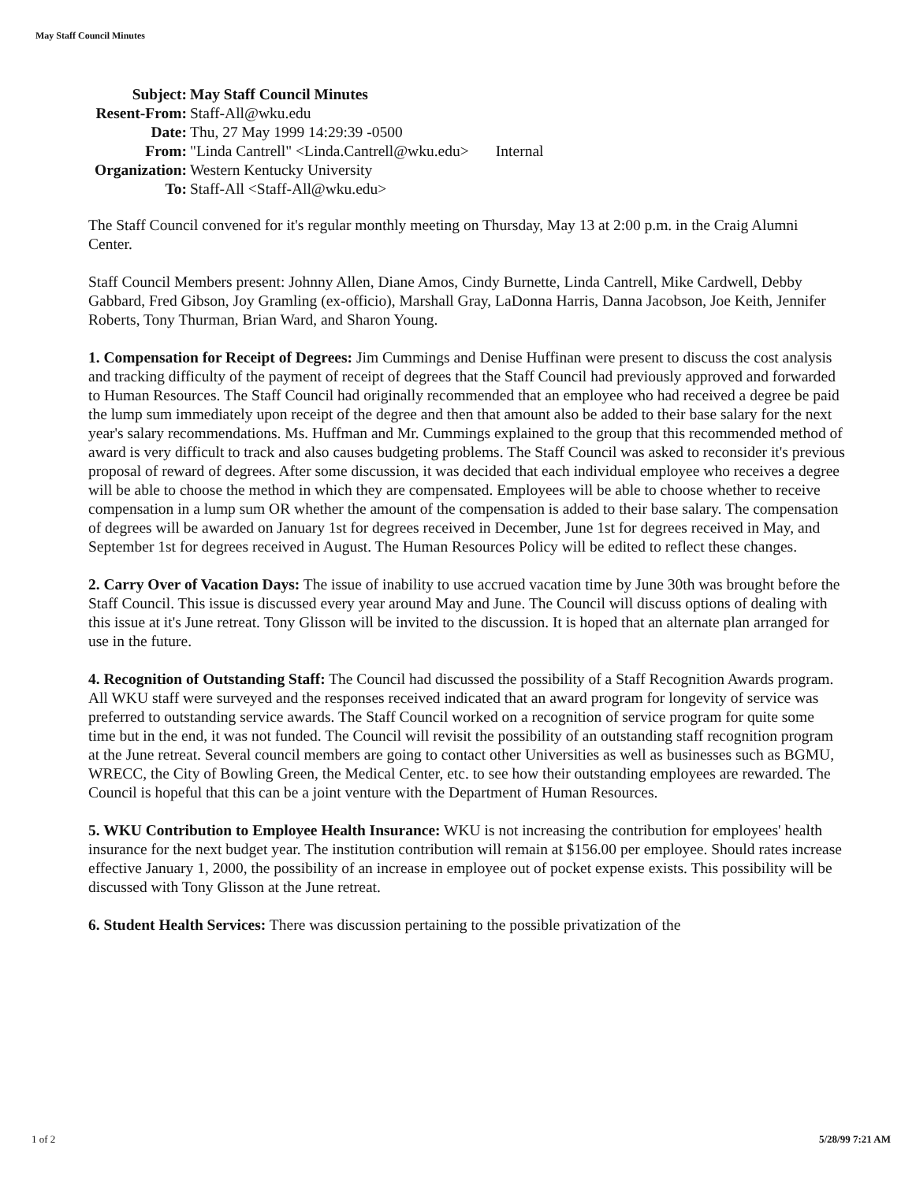May Staff Council Minutes
| Subject: | May Staff Council Minutes |
| Resent-From: | Staff-All@wku.edu |
| Date: | Thu, 27 May 1999 14:29:39 -0500 |
| From: | "Linda Cantrell" <Linda.Cantrell@wku.edu> Internal |
| Organization: | Western Kentucky University |
| To: | Staff-All <Staff-All@wku.edu> |
The Staff Council convened for it's regular monthly meeting on Thursday, May 13 at 2:00 p.m. in the Craig Alumni Center.
Staff Council Members present: Johnny Allen, Diane Amos, Cindy Burnette, Linda Cantrell, Mike Cardwell, Debby Gabbard, Fred Gibson, Joy Gramling (ex-officio), Marshall Gray, LaDonna Harris, Danna Jacobson, Joe Keith, Jennifer Roberts, Tony Thurman, Brian Ward, and Sharon Young.
1. Compensation for Receipt of Degrees: Jim Cummings and Denise Huffinan were present to discuss the cost analysis and tracking difficulty of the payment of receipt of degrees that the Staff Council had previously approved and forwarded to Human Resources. The Staff Council had originally recommended that an employee who had received a degree be paid the lump sum immediately upon receipt of the degree and then that amount also be added to their base salary for the next year's salary recommendations. Ms. Huffman and Mr. Cummings explained to the group that this recommended method of award is very difficult to track and also causes budgeting problems. The Staff Council was asked to reconsider it's previous proposal of reward of degrees. After some discussion, it was decided that each individual employee who receives a degree will be able to choose the method in which they are compensated. Employees will be able to choose whether to receive compensation in a lump sum OR whether the amount of the compensation is added to their base salary. The compensation of degrees will be awarded on January 1st for degrees received in December, June 1st for degrees received in May, and September 1st for degrees received in August. The Human Resources Policy will be edited to reflect these changes.
2. Carry Over of Vacation Days: The issue of inability to use accrued vacation time by June 30th was brought before the Staff Council. This issue is discussed every year around May and June. The Council will discuss options of dealing with this issue at it's June retreat. Tony Glisson will be invited to the discussion. It is hoped that an alternate plan arranged for use in the future.
4. Recognition of Outstanding Staff: The Council had discussed the possibility of a Staff Recognition Awards program. All WKU staff were surveyed and the responses received indicated that an award program for longevity of service was preferred to outstanding service awards. The Staff Council worked on a recognition of service program for quite some time but in the end, it was not funded. The Council will revisit the possibility of an outstanding staff recognition program at the June retreat. Several council members are going to contact other Universities as well as businesses such as BGMU, WRECC, the City of Bowling Green, the Medical Center, etc. to see how their outstanding employees are rewarded. The Council is hopeful that this can be a joint venture with the Department of Human Resources.
5. WKU Contribution to Employee Health Insurance: WKU is not increasing the contribution for employees' health insurance for the next budget year. The institution contribution will remain at $156.00 per employee. Should rates increase effective January 1, 2000, the possibility of an increase in employee out of pocket expense exists. This possibility will be discussed with Tony Glisson at the June retreat.
6. Student Health Services: There was discussion pertaining to the possible privatization of the
1 of 2 5/28/99 7:21 AM